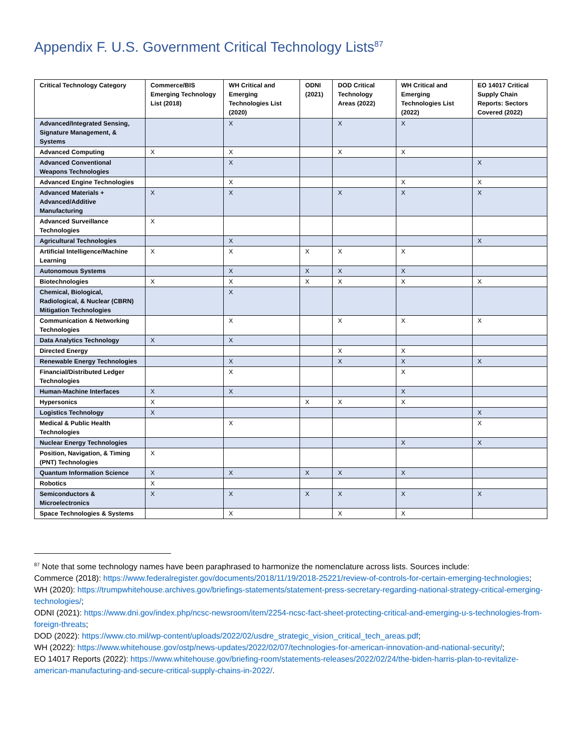Appendix F. U.S. Government Critical Technology Lists<sup>87</sup>
| Critical Technology Category | Commerce/BIS Emerging Technology List (2018) | WH Critical and Emerging Technologies List (2020) | ODNI (2021) | DOD Critical Technology Areas (2022) | WH Critical and Emerging Technologies List (2022) | EO 14017 Critical Supply Chain Reports: Sectors Covered (2022) |
| --- | --- | --- | --- | --- | --- | --- |
| Advanced/Integrated Sensing, Signature Management, & Systems | | X | | X | X | |
| Advanced Computing | X | X | | X | X | |
| Advanced Conventional Weapons Technologies | | X | | | | X |
| Advanced Engine Technologies | | X | | | X | X |
| Advanced Materials + Advanced/Additive Manufacturing | X | X | | X | X | X |
| Advanced Surveillance Technologies | X | | | | | |
| Agricultural Technologies | | X | | | | X |
| Artificial Intelligence/Machine Learning | X | X | X | X | X | |
| Autonomous Systems | | X | X | X | X | |
| Biotechnologies | X | X | X | X | X | X |
| Chemical, Biological, Radiological, & Nuclear (CBRN) Mitigation Technologies | | X | | | | |
| Communication & Networking Technologies | | X | | X | X | X |
| Data Analytics Technology | X | X | | | | |
| Directed Energy | | | | X | X | |
| Renewable Energy Technologies | | X | | X | X | X |
| Financial/Distributed Ledger Technologies | | X | | | X | |
| Human-Machine Interfaces | X | X | | | X | |
| Hypersonics | X | | X | X | X | |
| Logistics Technology | X | | | | | X |
| Medical & Public Health Technologies | | X | | | | X |
| Nuclear Energy Technologies | | | | | X | X |
| Position, Navigation, & Timing (PNT) Technologies | X | | | | | |
| Quantum Information Science | X | X | X | X | X | |
| Robotics | X | | | | | |
| Semiconductors & Microelectronics | X | X | X | X | X | X |
| Space Technologies & Systems | | X | | X | X | |
<sup>87</sup> Note that some technology names have been paraphrased to harmonize the nomenclature across lists. Sources include:
Commerce (2018): https://www.federalregister.gov/documents/2018/11/19/2018-25221/review-of-controls-for-certain-emerging-technologies;
WH (2020): https://trumpwhitehouse.archives.gov/briefings-statements/statement-press-secretary-regarding-national-strategy-critical-emerging-technologies/;
ODNI (2021): https://www.dni.gov/index.php/ncsc-newsroom/item/2254-ncsc-fact-sheet-protecting-critical-and-emerging-u-s-technologies-from-foreign-threats;
DOD (2022): https://www.cto.mil/wp-content/uploads/2022/02/usdre_strategic_vision_critical_tech_areas.pdf;
WH (2022): https://www.whitehouse.gov/ostp/news-updates/2022/02/07/technologies-for-american-innovation-and-national-security/;
EO 14017 Reports (2022): https://www.whitehouse.gov/briefing-room/statements-releases/2022/02/24/the-biden-harris-plan-to-revitalize-american-manufacturing-and-secure-critical-supply-chains-in-2022/.